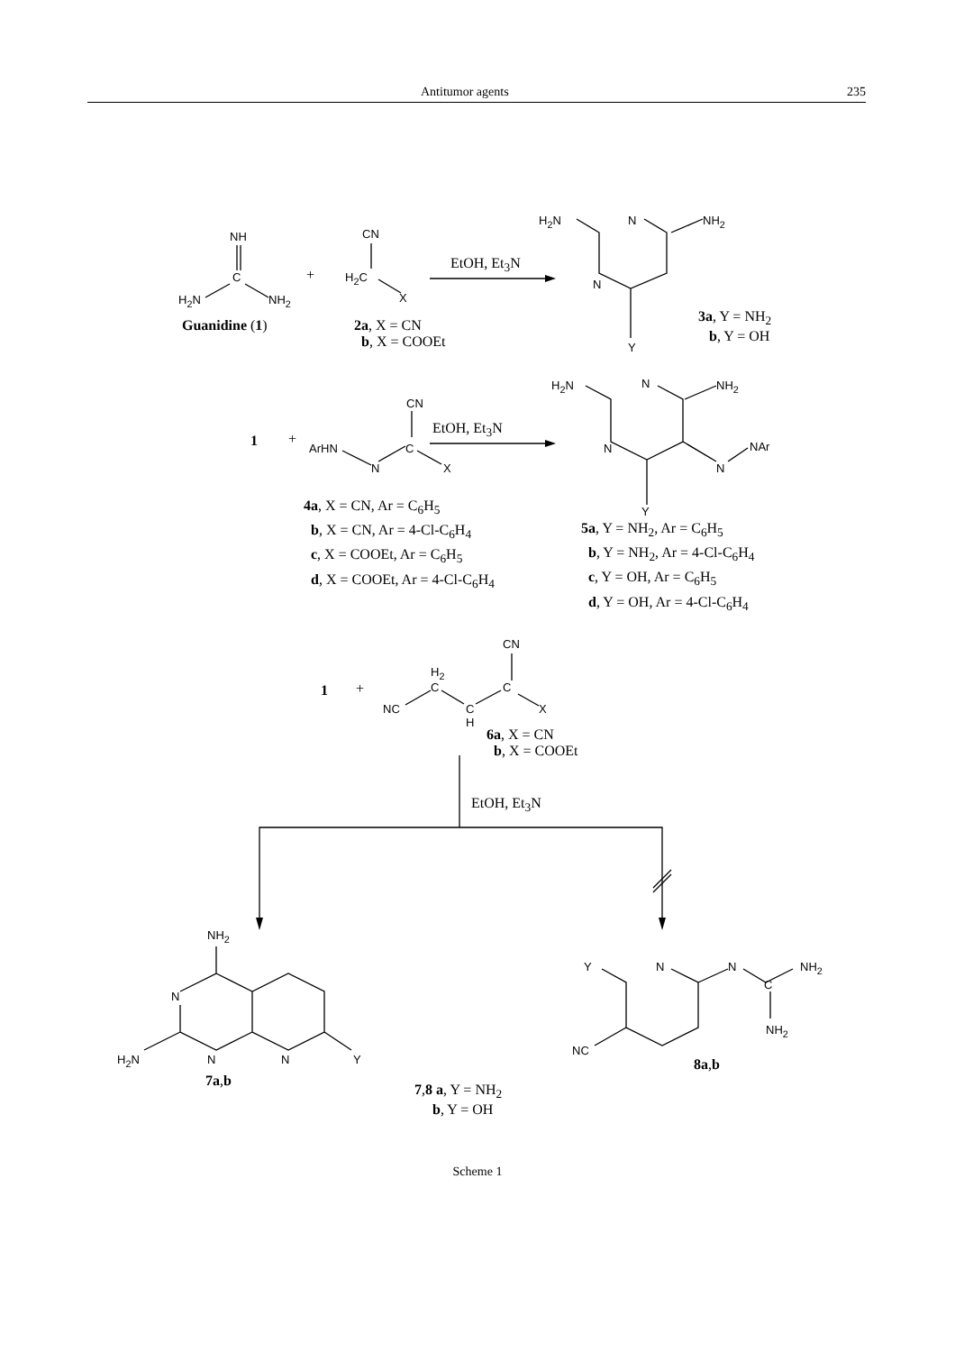Antitumor agents 235
NH
C
H<sub>2</sub>N NH<sub>2</sub>
CN
H<sub>2</sub>C
X
H<sub>2</sub>N N NH<sub>2</sub>
N
Y
CN
ArHN C
N X
H<sub>2</sub>N N NH<sub>2</sub>
N
N
NAr
Y
CN
H<sub>2</sub>
C C
NC C
H
X
NH<sub>2</sub>
N
N N H<sub>2</sub>N Y
Y N N
C
NH<sub>2</sub>
NH<sub>2</sub>
NC
+
EtOH, Et<sub>3</sub>N
Guanidine (1) 2a, X = CN
b, X = COOEt
3a, Y = NH<sub>2</sub>
b, Y = OH
1 +
EtOH, Et<sub>3</sub>N
4a, X = CN, Ar = C<sub>6</sub>H<sub>5</sub>
b, X = CN, Ar = 4-Cl-C<sub>6</sub>H<sub>4</sub>
c, X = COOEt, Ar = C<sub>6</sub>H<sub>5</sub>
d, X = COOEt, Ar = 4-Cl-C<sub>6</sub>H<sub>4</sub>
5a, Y = NH<sub>2</sub>, Ar = C<sub>6</sub>H<sub>5</sub>
b, Y = NH<sub>2</sub>, Ar = 4-Cl-C<sub>6</sub>H<sub>4</sub>
c, Y = OH, Ar = C<sub>6</sub>H<sub>5</sub>
d, Y = OH, Ar = 4-Cl-C<sub>6</sub>H<sub>4</sub>
1 +
6a, X = CN
b, X = COOEt
EtOH, Et<sub>3</sub>N
7a,b
8a,b
7,8 a, Y = NH<sub>2</sub>
b, Y = OH
Scheme 1